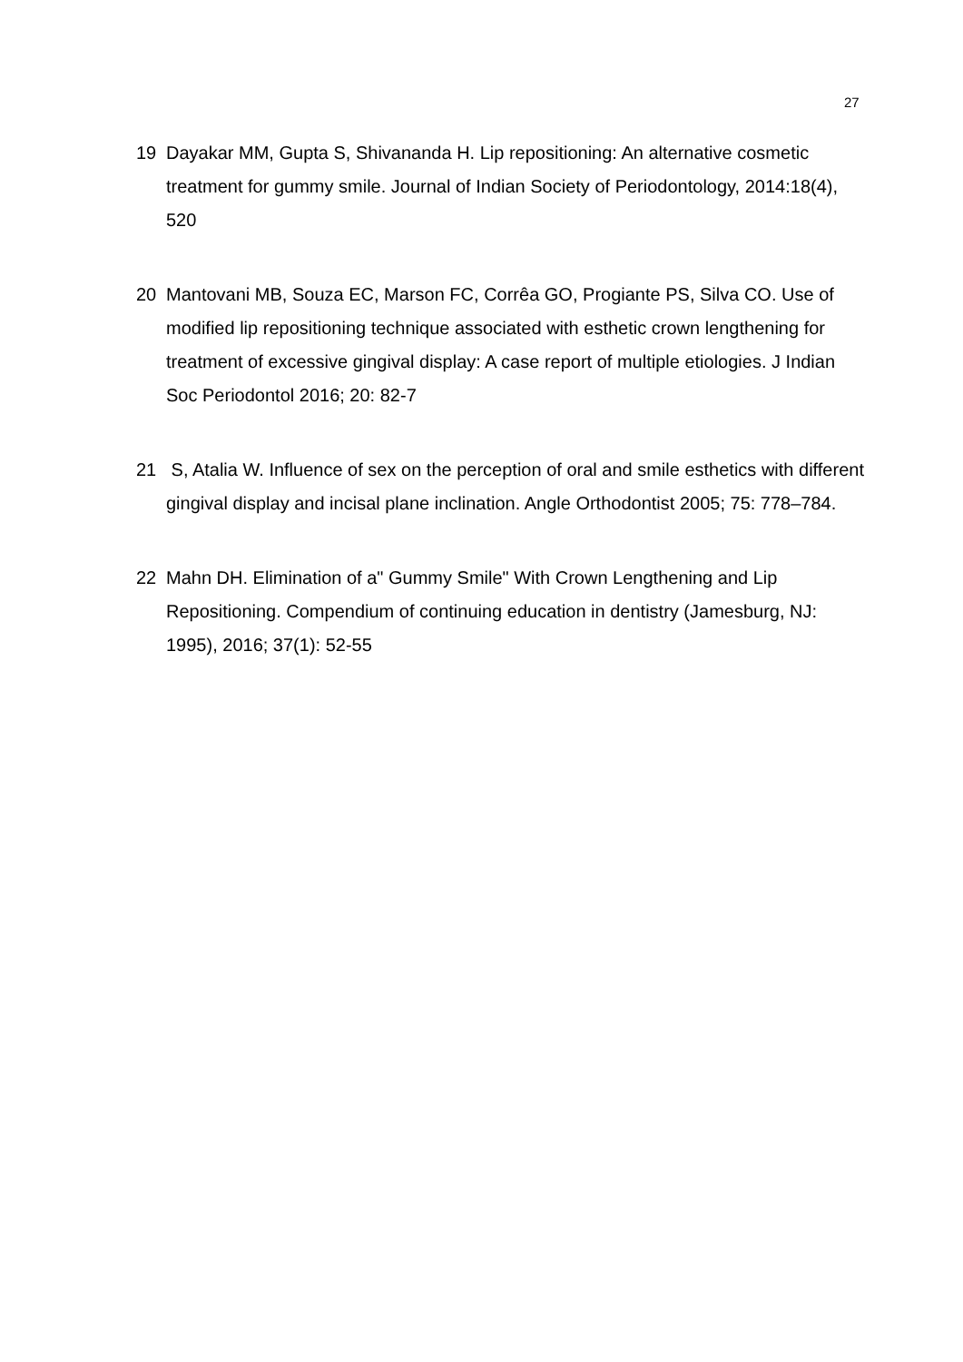27
19 Dayakar MM, Gupta S, Shivananda H. Lip repositioning: An alternative cosmetic treatment for gummy smile. Journal of Indian Society of Periodontology, 2014:18(4), 520
20 Mantovani MB, Souza EC, Marson FC, Corrêa GO, Progiante PS, Silva CO. Use of modified lip repositioning technique associated with esthetic crown lengthening for treatment of excessive gingival display: A case report of multiple etiologies. J Indian Soc Periodontol 2016; 20: 82-7
21 S, Atalia W. Influence of sex on the perception of oral and smile esthetics with different gingival display and incisal plane inclination. Angle Orthodontist 2005; 75: 778–784.
22 Mahn DH. Elimination of a" Gummy Smile" With Crown Lengthening and Lip Repositioning. Compendium of continuing education in dentistry (Jamesburg, NJ: 1995), 2016; 37(1): 52-55